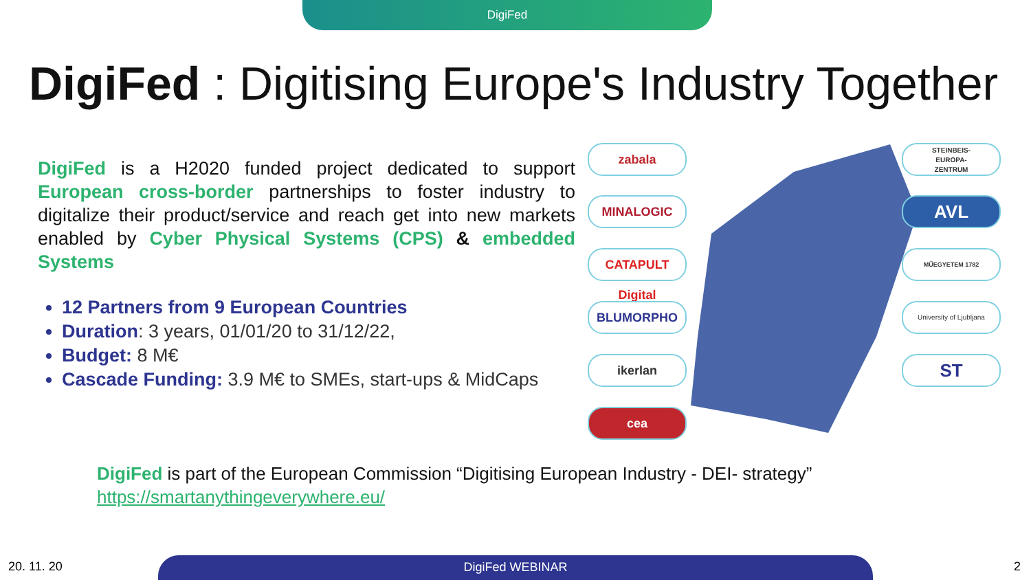DigiFed
DigiFed : Digitising Europe's Industry Together
DigiFed is a H2020 funded project dedicated to support European cross-border partnerships to foster industry to digitalize their product/service and reach get into new markets enabled by Cyber Physical Systems (CPS) & embedded Systems
12 Partners from 9 European Countries
Duration: 3 years, 01/01/20 to 31/12/22,
Budget: 8 M€
Cascade Funding: 3.9 M€ to SMEs, start-ups & MidCaps
zabala
MINALOGIC
CATAPULT Digital
BLUMORPHO
ikerlan
cea
STEINBEIS-
EUROPA-
ZENTRUM
AVL
MŰEGYETEM 1782
University of Ljubljana
ST
DigiFed is part of the European Commission “Digitising European Industry - DEI- strategy”
https://smartanythingeverywhere.eu/
20. 11. 20 DigiFed WEBINAR 2